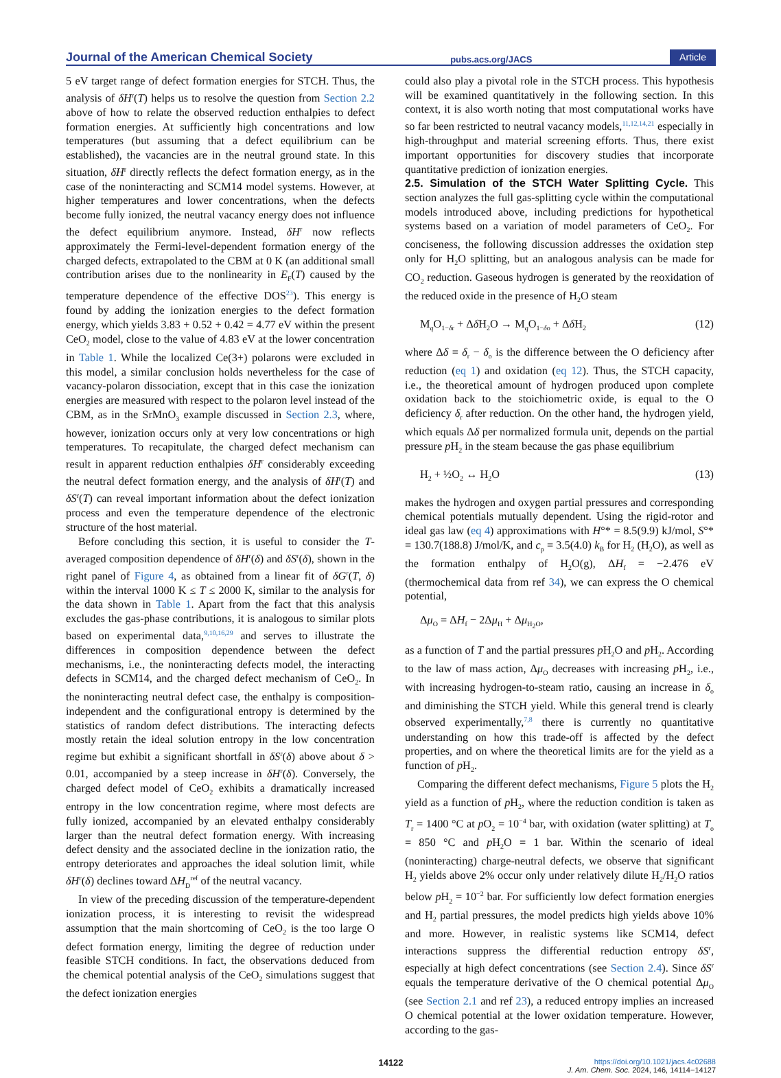Journal of the American Chemical Society pubs.acs.org/JACS Article
5 eV target range of defect formation energies for STCH. Thus, the analysis of δH<sup>r</sup>(T) helps us to resolve the question from Section 2.2 above of how to relate the observed reduction enthalpies to defect formation energies. At sufficiently high concentrations and low temperatures (but assuming that a defect equilibrium can be established), the vacancies are in the neutral ground state. In this situation, δH<sup>r</sup> directly reflects the defect formation energy, as in the case of the noninteracting and SCM14 model systems. However, at higher temperatures and lower concentrations, when the defects become fully ionized, the neutral vacancy energy does not influence the defect equilibrium anymore. Instead, δH<sup>r</sup> now reflects approximately the Fermi-level-dependent formation energy of the charged defects, extrapolated to the CBM at 0 K (an additional small contribution arises due to the nonlinearity in E<sub>F</sub>(T) caused by the temperature dependence of the effective DOS<sup>23</sup>). This energy is found by adding the ionization energies to the defect formation energy, which yields 3.83 + 0.52 + 0.42 = 4.77 eV within the present CeO<sub>2</sub> model, close to the value of 4.83 eV at the lower concentration in Table 1. While the localized Ce(3+) polarons were excluded in this model, a similar conclusion holds nevertheless for the case of vacancy-polaron dissociation, except that in this case the ionization energies are measured with respect to the polaron level instead of the CBM, as in the SrMnO<sub>3</sub> example discussed in Section 2.3, where, however, ionization occurs only at very low concentrations or high temperatures. To recapitulate, the charged defect mechanism can result in apparent reduction enthalpies δH<sup>r</sup> considerably exceeding the neutral defect formation energy, and the analysis of δH<sup>r</sup>(T) and δS<sup>r</sup>(T) can reveal important information about the defect ionization process and even the temperature dependence of the electronic structure of the host material.
Before concluding this section, it is useful to consider the T-averaged composition dependence of δH<sup>r</sup>(δ) and δS<sup>r</sup>(δ), shown in the right panel of Figure 4, as obtained from a linear fit of δG<sup>r</sup>(T, δ) within the interval 1000 K ≤ T ≤ 2000 K, similar to the analysis for the data shown in Table 1. Apart from the fact that this analysis excludes the gas-phase contributions, it is analogous to similar plots based on experimental data,<sup>9,10,16,29</sup> and serves to illustrate the differences in composition dependence between the defect mechanisms, i.e., the noninteracting defects model, the interacting defects in SCM14, and the charged defect mechanism of CeO<sub>2</sub>. In the noninteracting neutral defect case, the enthalpy is composition-independent and the configurational entropy is determined by the statistics of random defect distributions. The interacting defects mostly retain the ideal solution entropy in the low concentration regime but exhibit a significant shortfall in δS<sup>r</sup>(δ) above about δ > 0.01, accompanied by a steep increase in δH<sup>r</sup>(δ). Conversely, the charged defect model of CeO<sub>2</sub> exhibits a dramatically increased entropy in the low concentration regime, where most defects are fully ionized, accompanied by an elevated enthalpy considerably larger than the neutral defect formation energy. With increasing defect density and the associated decline in the ionization ratio, the entropy deteriorates and approaches the ideal solution limit, while δH<sup>r</sup>(δ) declines toward ΔH<sub>D</sub><sup>ref</sup> of the neutral vacancy.
In view of the preceding discussion of the temperature-dependent ionization process, it is interesting to revisit the widespread assumption that the main shortcoming of CeO<sub>2</sub> is the too large O defect formation energy, limiting the degree of reduction under feasible STCH conditions. In fact, the observations deduced from the chemical potential analysis of the CeO<sub>2</sub> simulations suggest that the defect ionization energies
could also play a pivotal role in the STCH process. This hypothesis will be examined quantitatively in the following section. In this context, it is also worth noting that most computational works have so far been restricted to neutral vacancy models,<sup>11,12,14,21</sup> especially in high-throughput and material screening efforts. Thus, there exist important opportunities for discovery studies that incorporate quantitative prediction of ionization energies.
2.5. Simulation of the STCH Water Splitting Cycle.
This section analyzes the full gas-splitting cycle within the computational models introduced above, including predictions for hypothetical systems based on a variation of model parameters of CeO<sub>2</sub>. For conciseness, the following discussion addresses the oxidation step only for H<sub>2</sub>O splitting, but an analogous analysis can be made for CO<sub>2</sub> reduction. Gaseous hydrogen is generated by the reoxidation of the reduced oxide in the presence of H<sub>2</sub>O steam
M<sub>q</sub>O<sub>1−δr</sub> + Δδ H<sub>2</sub>O → M<sub>q</sub>O<sub>1−δo</sub> + Δδ H<sub>2</sub> (12)
where Δδ = δ<sub>r</sub> − δ<sub>o</sub> is the difference between the O deficiency after reduction (eq 1) and oxidation (eq 12). Thus, the STCH capacity, i.e., the theoretical amount of hydrogen produced upon complete oxidation back to the stoichiometric oxide, is equal to the O deficiency δ<sub>r</sub> after reduction. On the other hand, the hydrogen yield, which equals Δδ per normalized formula unit, depends on the partial pressure p H<sub>2</sub> in the steam because the gas phase equilibrium
H<sub>2</sub> + ½O<sub>2</sub> ↔ H<sub>2</sub>O (13)
makes the hydrogen and oxygen partial pressures and corresponding chemical potentials mutually dependent. Using the rigid-rotor and ideal gas law (eq 4) approximations with H°* = 8.5(9.9) kJ/mol, S°* = 130.7(188.8) J/mol/K, and c<sub>p</sub> = 3.5(4.0) k<sub>B</sub> for H<sub>2</sub> (H<sub>2</sub>O), as well as the formation enthalpy of H<sub>2</sub>O(g), ΔH<sub>f</sub> = −2.476 eV (thermochemical data from ref 34), we can express the O chemical potential,
Δμ<sub>O</sub> = ΔH<sub>f</sub> − 2Δμ<sub>H</sub> + Δμ<sub>H<sub>2</sub>O</sub>,
as a function of T and the partial pressures p H<sub>2</sub>O and p H<sub>2</sub>. According to the law of mass action, Δμ<sub>O</sub> decreases with increasing p H<sub>2</sub>, i.e., with increasing hydrogen-to-steam ratio, causing an increase in δ<sub>o</sub> and diminishing the STCH yield. While this general trend is clearly observed experimentally,<sup>7,8</sup> there is currently no quantitative understanding on how this trade-off is affected by the defect properties, and on where the theoretical limits are for the yield as a function of p H<sub>2</sub>.
Comparing the different defect mechanisms, Figure 5 plots the H<sub>2</sub> yield as a function of p H<sub>2</sub>, where the reduction condition is taken as T<sub>r</sub> = 1400 °C at p O<sub>2</sub> = 10<sup>−4</sup> bar, with oxidation (water splitting) at T<sub>o</sub> = 850 °C and p H<sub>2</sub>O = 1 bar. Within the scenario of ideal (noninteracting) charge-neutral defects, we observe that significant H<sub>2</sub> yields above 2% occur only under relatively dilute H<sub>2</sub>/H<sub>2</sub>O ratios below p H<sub>2</sub> = 10<sup>−2</sup> bar. For sufficiently low defect formation energies and H<sub>2</sub> partial pressures, the model predicts high yields above 10% and more. However, in realistic systems like SCM14, defect interactions suppress the differential reduction entropy δS<sup>r</sup>, especially at high defect concentrations (see Section 2.4). Since δS<sup>r</sup> equals the temperature derivative of the O chemical potential Δμ<sub>O</sub> (see Section 2.1 and ref 23), a reduced entropy implies an increased O chemical potential at the lower oxidation temperature. However, according to the gas-
14122 https://doi.org/10.1021/jacs.4c02688
J. Am. Chem. Soc. 2024, 146, 14114−14127